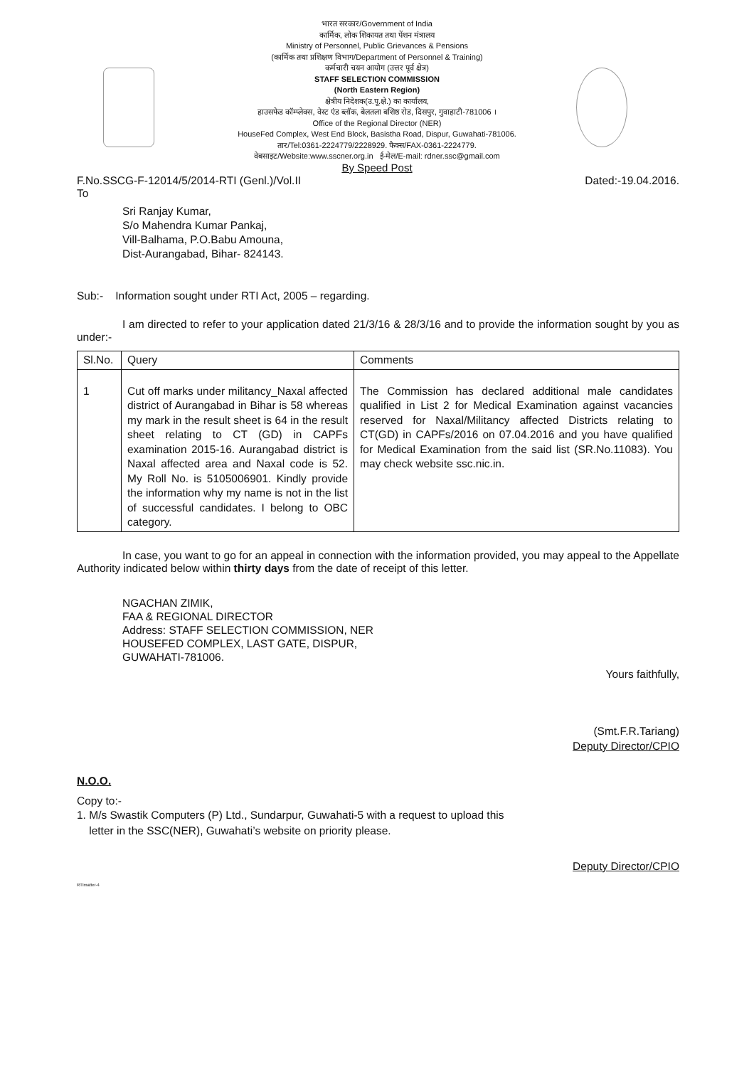भारत सरकार/Government of India
कार्मिक, लोक शिकायत तथा पेंशन मंत्रालय
Ministry of Personnel, Public Grievances & Pensions
(कार्मिक तथा प्रशिक्षण विभाग/Department of Personnel & Training)
कर्मचारी चयन आयोग (उत्तर पूर्व क्षेत्र)
STAFF SELECTION COMMISSION
(North Eastern Region)
क्षेत्रीय निदेशक(उ.पू.क्षे.) का कार्यालय,
हाउसफेड कॉम्प्लेक्स, वेस्ट एंड ब्लॉक, बेलतला बशिष्ठ रोड, दिसपुर, गुवाहाटी-781006 ।
Office of the Regional Director (NER)
HouseFed Complex, West End Block, Basistha Road, Dispur, Guwahati-781006.
तार/Tel:0361-2224779/2228929. फैक्स/FAX-0361-2224779.
वेबसाइट/Website:www.sscner.org.in ई-मेल/E-mail: rdner.ssc@gmail.com
By Speed Post
F.No.SSCG-F-12014/5/2014-RTI (Genl.)/Vol.II Dated:-19.04.2016.
To
Sri Ranjay Kumar,
S/o Mahendra Kumar Pankaj,
Vill-Balhama, P.O.Babu Amouna,
Dist-Aurangabad, Bihar- 824143.
Sub:- Information sought under RTI Act, 2005 – regarding.
I am directed to refer to your application dated 21/3/16 & 28/3/16 and to provide the information sought by you as under:-
| Sl.No. | Query | Comments |
| --- | --- | --- |
| 1 | Cut off marks under militancy_Naxal affected district of Aurangabad in Bihar is 58 whereas my mark in the result sheet is 64 in the result sheet relating to CT (GD) in CAPFs examination 2015-16. Aurangabad district is Naxal affected area and Naxal code is 52. My Roll No. is 5105006901. Kindly provide the information why my name is not in the list of successful candidates. I belong to OBC category. | The Commission has declared additional male candidates qualified in List 2 for Medical Examination against vacancies reserved for Naxal/Militancy affected Districts relating to CT(GD) in CAPFs/2016 on 07.04.2016 and you have qualified for Medical Examination from the said list (SR.No.11083). You may check website ssc.nic.in. |
In case, you want to go for an appeal in connection with the information provided, you may appeal to the Appellate Authority indicated below within thirty days from the date of receipt of this letter.
NGACHAN ZIMIK,
FAA & REGIONAL DIRECTOR
Address: STAFF SELECTION COMMISSION, NER
HOUSEFED COMPLEX, LAST GATE, DISPUR,
GUWAHATI-781006.
Yours faithfully,
(Smt.F.R.Tariang)
Deputy Director/CPIO
N.O.O.
Copy to:-
1. M/s Swastik Computers (P) Ltd., Sundarpur, Guwahati-5 with a request to upload this
letter in the SSC(NER), Guwahati’s website on priority please.
Deputy Director/CPIO
RTImatter-4